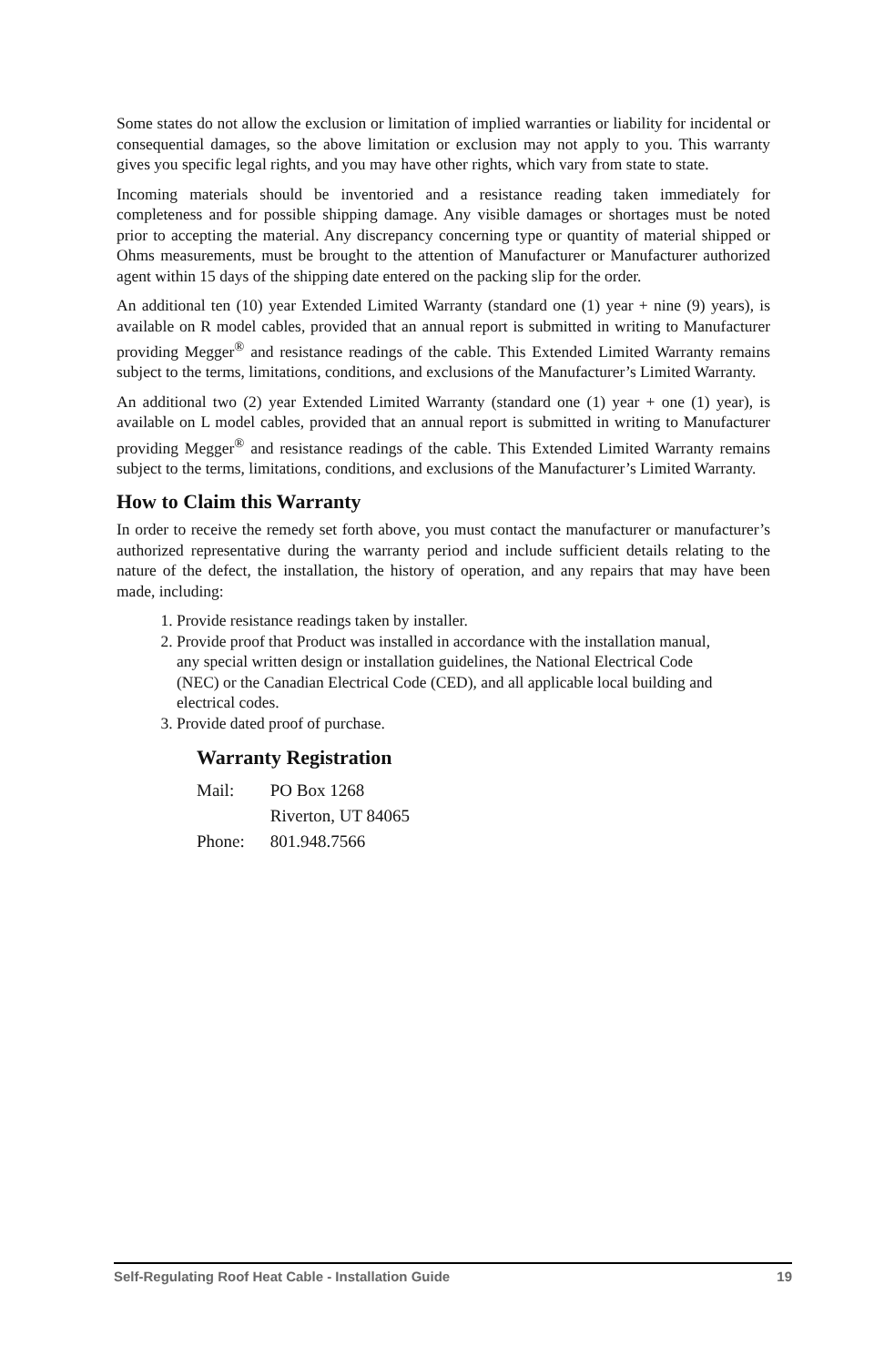Some states do not allow the exclusion or limitation of implied warranties or liability for incidental or consequential damages, so the above limitation or exclusion may not apply to you. This warranty gives you specific legal rights, and you may have other rights, which vary from state to state.
Incoming materials should be inventoried and a resistance reading taken immediately for completeness and for possible shipping damage. Any visible damages or shortages must be noted prior to accepting the material. Any discrepancy concerning type or quantity of material shipped or Ohms measurements, must be brought to the attention of Manufacturer or Manufacturer authorized agent within 15 days of the shipping date entered on the packing slip for the order.
An additional ten (10) year Extended Limited Warranty (standard one (1) year + nine (9) years), is available on R model cables, provided that an annual report is submitted in writing to Manufacturer providing Megger<sup>®</sup> and resistance readings of the cable. This Extended Limited Warranty remains subject to the terms, limitations, conditions, and exclusions of the Manufacturer’s Limited Warranty.
An additional two (2) year Extended Limited Warranty (standard one (1) year + one (1) year), is available on L model cables, provided that an annual report is submitted in writing to Manufacturer providing Megger<sup>®</sup> and resistance readings of the cable. This Extended Limited Warranty remains subject to the terms, limitations, conditions, and exclusions of the Manufacturer’s Limited Warranty.
How to Claim this Warranty
In order to receive the remedy set forth above, you must contact the manufacturer or manufacturer’s authorized representative during the warranty period and include sufficient details relating to the nature of the defect, the installation, the history of operation, and any repairs that may have been made, including:
1. Provide resistance readings taken by installer.
2. Provide proof that Product was installed in accordance with the installation manual, any special written design or installation guidelines, the National Electrical Code (NEC) or the Canadian Electrical Code (CED), and all applicable local building and electrical codes.
3. Provide dated proof of purchase.
Warranty Registration
| Mail: | PO Box 1268 |
| | Riverton, UT 84065 |
| Phone: | 801.948.7566 |
Self-Regulating Roof Heat Cable - Installation Guide 19